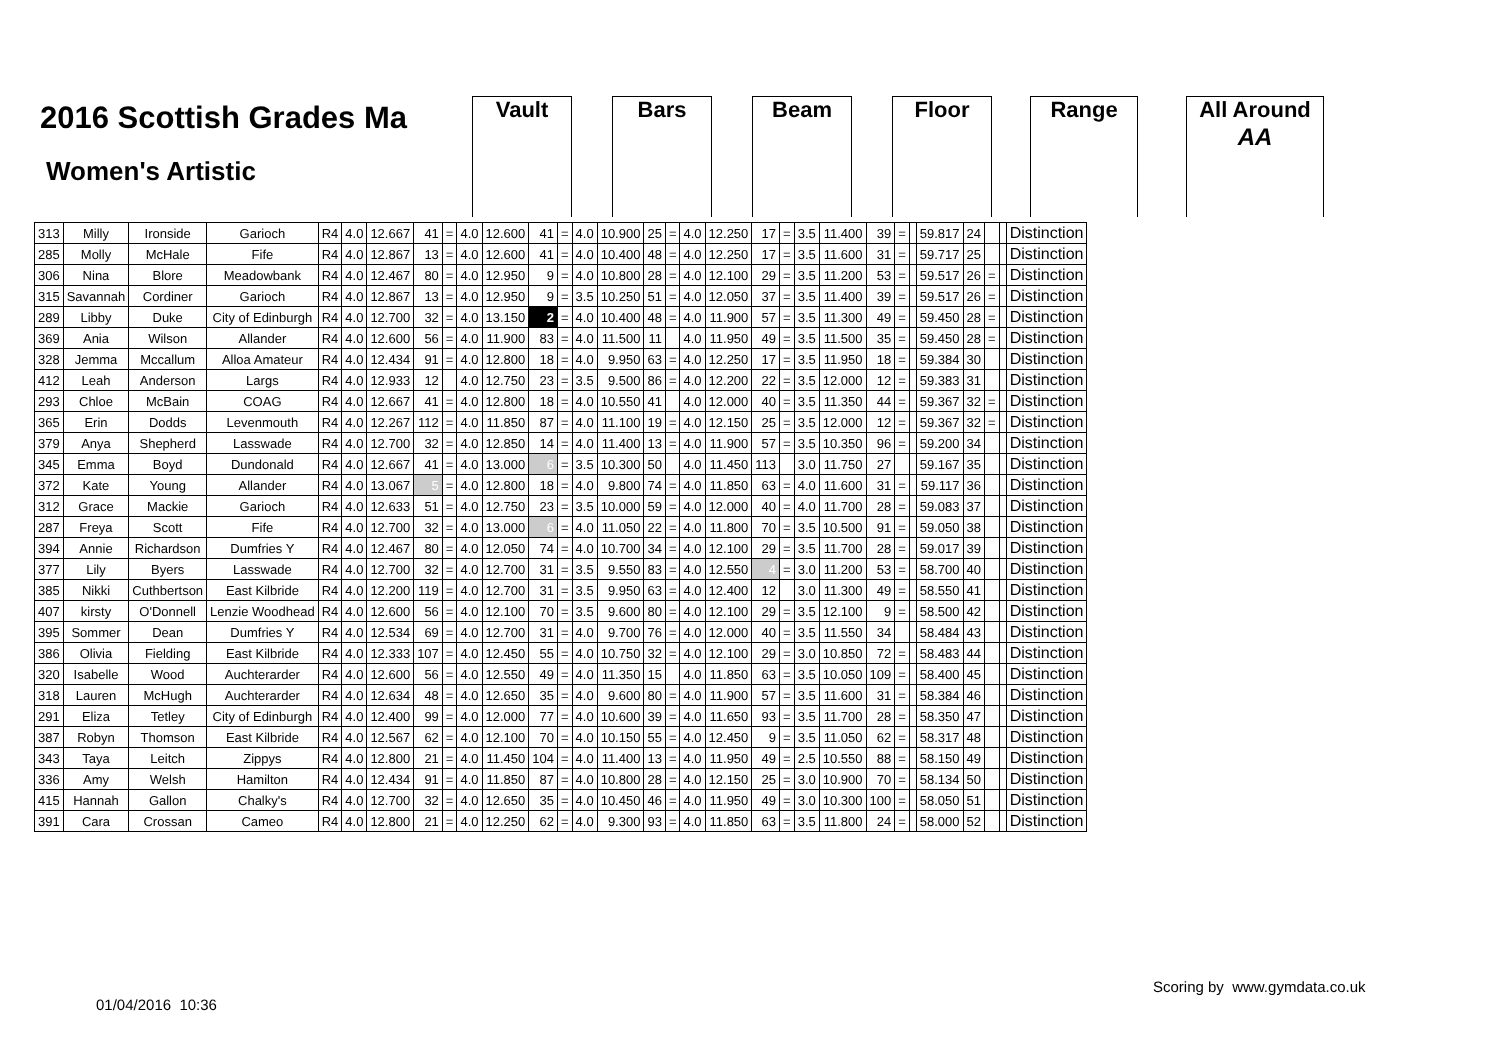2016 Scottish Grades Ma
Women's Artistic
Vault Bars Beam Floor Range
All Around
AA
| 313 | Milly | Ironside | Garioch | R4 | 4.0 | 12.667 | 41 | = | 4.0 | 12.600 | 41 | = | 4.0 | 10.900 | 25 | = | 4.0 | 12.250 | 17 | = | 3.5 | 11.400 | 39 | = | | 59.817 | 24 | | | Distinction |
| 285 | Molly | McHale | Fife | R4 | 4.0 | 12.867 | 13 | = | 4.0 | 12.600 | 41 | = | 4.0 | 10.400 | 48 | = | 4.0 | 12.250 | 17 | = | 3.5 | 11.600 | 31 | = | | 59.717 | 25 | | | Distinction |
| 306 | Nina | Blore | Meadowbank | R4 | 4.0 | 12.467 | 80 | = | 4.0 | 12.950 | 9 | = | 4.0 | 10.800 | 28 | = | 4.0 | 12.100 | 29 | = | 3.5 | 11.200 | 53 | = | | 59.517 | 26 | = | | Distinction |
| 315 | Savannah | Cordiner | Garioch | R4 | 4.0 | 12.867 | 13 | = | 4.0 | 12.950 | 9 | = | 3.5 | 10.250 | 51 | = | 4.0 | 12.050 | 37 | = | 3.5 | 11.400 | 39 | = | | 59.517 | 26 | = | | Distinction |
| 289 | Libby | Duke | City of Edinburgh | R4 | 4.0 | 12.700 | 32 | = | 4.0 | 13.150 | 2 | = | 4.0 | 10.400 | 48 | = | 4.0 | 11.900 | 57 | = | 3.5 | 11.300 | 49 | = | | 59.450 | 28 | = | | Distinction |
| 369 | Ania | Wilson | Allander | R4 | 4.0 | 12.600 | 56 | = | 4.0 | 11.900 | 83 | = | 4.0 | 11.500 | 11 | | 4.0 | 11.950 | 49 | = | 3.5 | 11.500 | 35 | = | | 59.450 | 28 | = | | Distinction |
| 328 | Jemma | Mccallum | Alloa Amateur | R4 | 4.0 | 12.434 | 91 | = | 4.0 | 12.800 | 18 | = | 4.0 | 9.950 | 63 | = | 4.0 | 12.250 | 17 | = | 3.5 | 11.950 | 18 | = | | 59.384 | 30 | | | Distinction |
| 412 | Leah | Anderson | Largs | R4 | 4.0 | 12.933 | 12 | | 4.0 | 12.750 | 23 | = | 3.5 | 9.500 | 86 | = | 4.0 | 12.200 | 22 | = | 3.5 | 12.000 | 12 | = | | 59.383 | 31 | | | Distinction |
| 293 | Chloe | McBain | COAG | R4 | 4.0 | 12.667 | 41 | = | 4.0 | 12.800 | 18 | = | 4.0 | 10.550 | 41 | | 4.0 | 12.000 | 40 | = | 3.5 | 11.350 | 44 | = | | 59.367 | 32 | = | | Distinction |
| 365 | Erin | Dodds | Levenmouth | R4 | 4.0 | 12.267 | 112 | = | 4.0 | 11.850 | 87 | = | 4.0 | 11.100 | 19 | = | 4.0 | 12.150 | 25 | = | 3.5 | 12.000 | 12 | = | | 59.367 | 32 | = | | Distinction |
| 379 | Anya | Shepherd | Lasswade | R4 | 4.0 | 12.700 | 32 | = | 4.0 | 12.850 | 14 | = | 4.0 | 11.400 | 13 | = | 4.0 | 11.900 | 57 | = | 3.5 | 10.350 | 96 | = | | 59.200 | 34 | | | Distinction |
| 345 | Emma | Boyd | Dundonald | R4 | 4.0 | 12.667 | 41 | = | 4.0 | 13.000 | 6 | = | 3.5 | 10.300 | 50 | | 4.0 | 11.450 | 113 | | 3.0 | 11.750 | 27 | | | 59.167 | 35 | | | Distinction |
| 372 | Kate | Young | Allander | R4 | 4.0 | 13.067 | 5 | = | 4.0 | 12.800 | 18 | = | 4.0 | 9.800 | 74 | = | 4.0 | 11.850 | 63 | = | 4.0 | 11.600 | 31 | = | | 59.117 | 36 | | | Distinction |
| 312 | Grace | Mackie | Garioch | R4 | 4.0 | 12.633 | 51 | = | 4.0 | 12.750 | 23 | = | 3.5 | 10.000 | 59 | = | 4.0 | 12.000 | 40 | = | 4.0 | 11.700 | 28 | = | | 59.083 | 37 | | | Distinction |
| 287 | Freya | Scott | Fife | R4 | 4.0 | 12.700 | 32 | = | 4.0 | 13.000 | 6 | = | 4.0 | 11.050 | 22 | = | 4.0 | 11.800 | 70 | = | 3.5 | 10.500 | 91 | = | | 59.050 | 38 | | | Distinction |
| 394 | Annie | Richardson | Dumfries Y | R4 | 4.0 | 12.467 | 80 | = | 4.0 | 12.050 | 74 | = | 4.0 | 10.700 | 34 | = | 4.0 | 12.100 | 29 | = | 3.5 | 11.700 | 28 | = | | 59.017 | 39 | | | Distinction |
| 377 | Lily | Byers | Lasswade | R4 | 4.0 | 12.700 | 32 | = | 4.0 | 12.700 | 31 | = | 3.5 | 9.550 | 83 | = | 4.0 | 12.550 | 4 | = | 3.0 | 11.200 | 53 | = | | 58.700 | 40 | | | Distinction |
| 385 | Nikki | Cuthbertson | East Kilbride | R4 | 4.0 | 12.200 | 119 | = | 4.0 | 12.700 | 31 | = | 3.5 | 9.950 | 63 | = | 4.0 | 12.400 | 12 | | 3.0 | 11.300 | 49 | = | | 58.550 | 41 | | | Distinction |
| 407 | kirsty | O'Donnell | Lenzie Woodhead | R4 | 4.0 | 12.600 | 56 | = | 4.0 | 12.100 | 70 | = | 3.5 | 9.600 | 80 | = | 4.0 | 12.100 | 29 | = | 3.5 | 12.100 | 9 | = | | 58.500 | 42 | | | Distinction |
| 395 | Sommer | Dean | Dumfries Y | R4 | 4.0 | 12.534 | 69 | = | 4.0 | 12.700 | 31 | = | 4.0 | 9.700 | 76 | = | 4.0 | 12.000 | 40 | = | 3.5 | 11.550 | 34 | | | 58.484 | 43 | | | Distinction |
| 386 | Olivia | Fielding | East Kilbride | R4 | 4.0 | 12.333 | 107 | = | 4.0 | 12.450 | 55 | = | 4.0 | 10.750 | 32 | = | 4.0 | 12.100 | 29 | = | 3.0 | 10.850 | 72 | = | | 58.483 | 44 | | | Distinction |
| 320 | Isabelle | Wood | Auchterarder | R4 | 4.0 | 12.600 | 56 | = | 4.0 | 12.550 | 49 | = | 4.0 | 11.350 | 15 | | 4.0 | 11.850 | 63 | = | 3.5 | 10.050 | 109 | = | | 58.400 | 45 | | | Distinction |
| 318 | Lauren | McHugh | Auchterarder | R4 | 4.0 | 12.634 | 48 | = | 4.0 | 12.650 | 35 | = | 4.0 | 9.600 | 80 | = | 4.0 | 11.900 | 57 | = | 3.5 | 11.600 | 31 | = | | 58.384 | 46 | | | Distinction |
| 291 | Eliza | Tetley | City of Edinburgh | R4 | 4.0 | 12.400 | 99 | = | 4.0 | 12.000 | 77 | = | 4.0 | 10.600 | 39 | = | 4.0 | 11.650 | 93 | = | 3.5 | 11.700 | 28 | = | | 58.350 | 47 | | | Distinction |
| 387 | Robyn | Thomson | East Kilbride | R4 | 4.0 | 12.567 | 62 | = | 4.0 | 12.100 | 70 | = | 4.0 | 10.150 | 55 | = | 4.0 | 12.450 | 9 | = | 3.5 | 11.050 | 62 | = | | 58.317 | 48 | | | Distinction |
| 343 | Taya | Leitch | Zippys | R4 | 4.0 | 12.800 | 21 | = | 4.0 | 11.450 | 104 | = | 4.0 | 11.400 | 13 | = | 4.0 | 11.950 | 49 | = | 2.5 | 10.550 | 88 | = | | 58.150 | 49 | | | Distinction |
| 336 | Amy | Welsh | Hamilton | R4 | 4.0 | 12.434 | 91 | = | 4.0 | 11.850 | 87 | = | 4.0 | 10.800 | 28 | = | 4.0 | 12.150 | 25 | = | 3.0 | 10.900 | 70 | = | | 58.134 | 50 | | | Distinction |
| 415 | Hannah | Gallon | Chalky's | R4 | 4.0 | 12.700 | 32 | = | 4.0 | 12.650 | 35 | = | 4.0 | 10.450 | 46 | = | 4.0 | 11.950 | 49 | = | 3.0 | 10.300 | 100 | = | | 58.050 | 51 | | | Distinction |
| 391 | Cara | Crossan | Cameo | R4 | 4.0 | 12.800 | 21 | = | 4.0 | 12.250 | 62 | = | 4.0 | 9.300 | 93 | = | 4.0 | 11.850 | 63 | = | 3.5 | 11.800 | 24 | = | | 58.000 | 52 | | | Distinction |
Scoring by www.gymdata.co.uk
01/04/2016 10:36